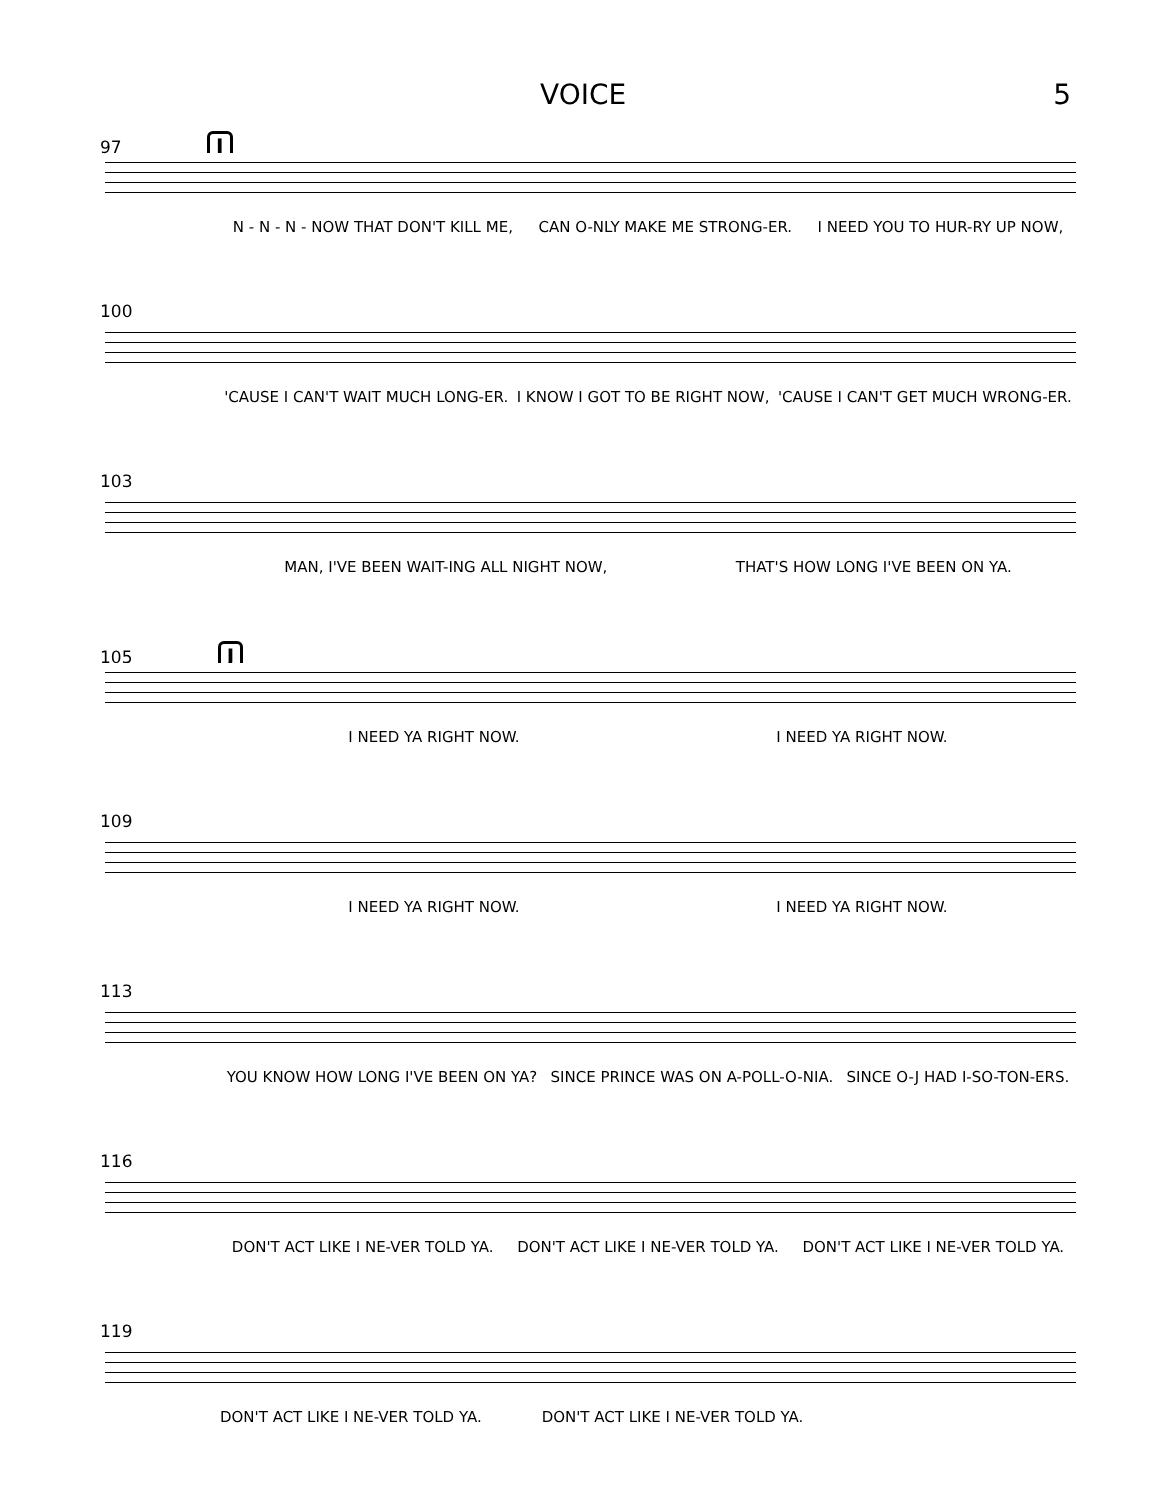VOICE 5
97 I
N - N - N - NOW THAT DON'T KILL ME, CAN O-NLY MAKE ME STRONG-ER. I NEED YOU TO HUR-RY UP NOW,
100
'CAUSE I CAN'T WAIT MUCH LONG-ER. I KNOW I GOT TO BE RIGHT NOW, 'CAUSE I CAN'T GET MUCH WRONG-ER.
103
MAN, I'VE BEEN WAIT-ING ALL NIGHT NOW, THAT'S HOW LONG I'VE BEEN ON YA.
105 J
I NEED YA RIGHT NOW. I NEED YA RIGHT NOW.
109
I NEED YA RIGHT NOW. I NEED YA RIGHT NOW.
113
YOU KNOW HOW LONG I'VE BEEN ON YA? SINCE PRINCE WAS ON A-POLL-O-NIA. SINCE O-J HAD I-SO-TON-ERS.
116
DON'T ACT LIKE I NE-VER TOLD YA. DON'T ACT LIKE I NE-VER TOLD YA. DON'T ACT LIKE I NE-VER TOLD YA.
119
DON'T ACT LIKE I NE-VER TOLD YA. DON'T ACT LIKE I NE-VER TOLD YA.